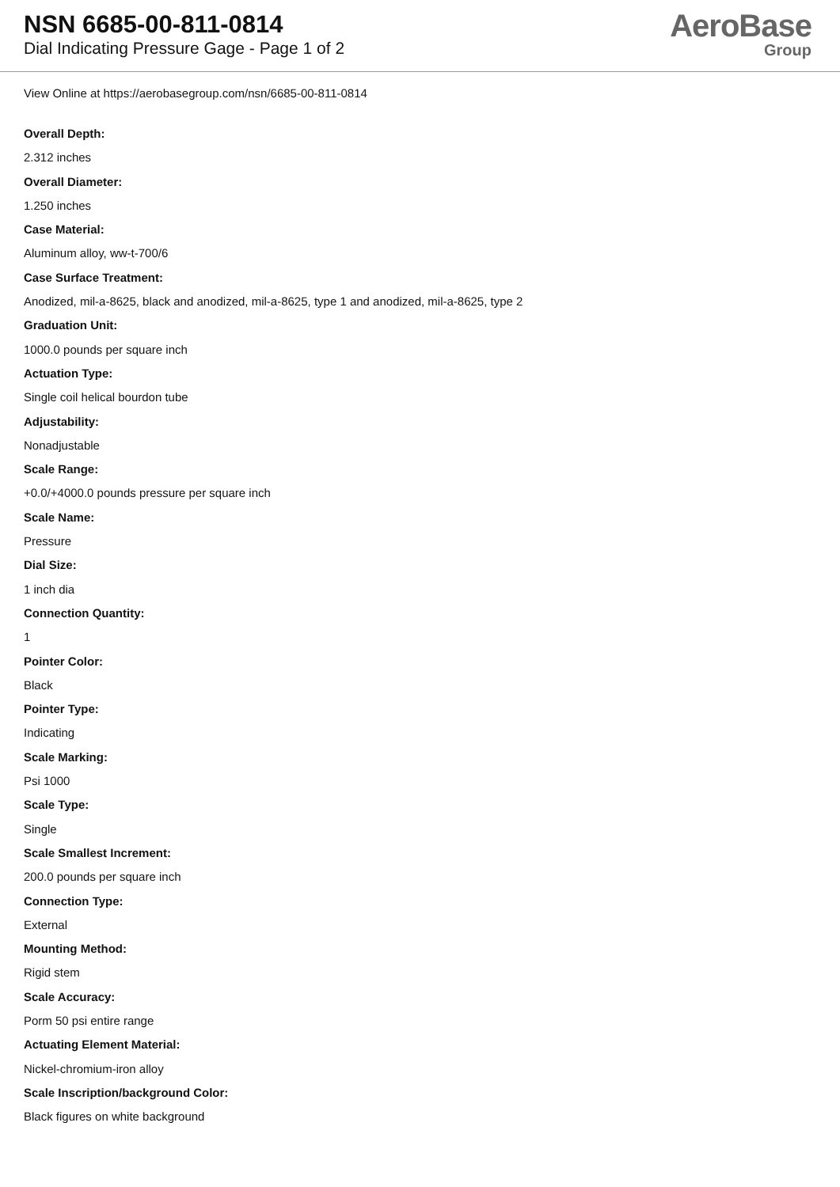NSN 6685-00-811-0814
Dial Indicating Pressure Gage - Page 1 of 2
AeroBase
Group
View Online at https://aerobasegroup.com/nsn/6685-00-811-0814
Overall Depth:
2.312 inches
Overall Diameter:
1.250 inches
Case Material:
Aluminum alloy, ww-t-700/6
Case Surface Treatment:
Anodized, mil-a-8625, black and anodized, mil-a-8625, type 1 and anodized, mil-a-8625, type 2
Graduation Unit:
1000.0 pounds per square inch
Actuation Type:
Single coil helical bourdon tube
Adjustability:
Nonadjustable
Scale Range:
+0.0/+4000.0 pounds pressure per square inch
Scale Name:
Pressure
Dial Size:
1 inch dia
Connection Quantity:
1
Pointer Color:
Black
Pointer Type:
Indicating
Scale Marking:
Psi 1000
Scale Type:
Single
Scale Smallest Increment:
200.0 pounds per square inch
Connection Type:
External
Mounting Method:
Rigid stem
Scale Accuracy:
Porm 50 psi entire range
Actuating Element Material:
Nickel-chromium-iron alloy
Scale Inscription/background Color:
Black figures on white background